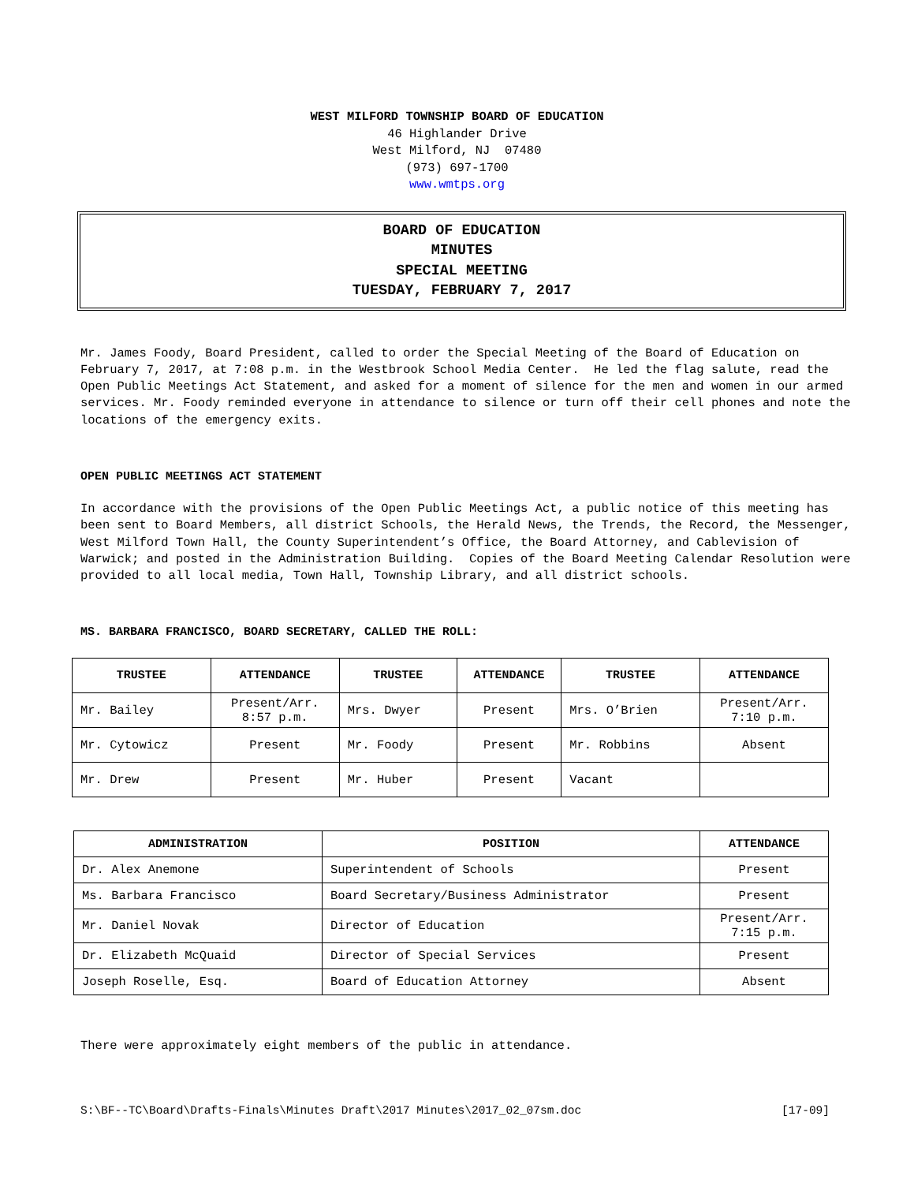WEST MILFORD TOWNSHIP BOARD OF EDUCATION
46 Highlander Drive
West Milford, NJ 07480
(973) 697-1700
www.wmtps.org
BOARD OF EDUCATION
MINUTES
SPECIAL MEETING
TUESDAY, FEBRUARY 7, 2017
Mr. James Foody, Board President, called to order the Special Meeting of the Board of Education on February 7, 2017, at 7:08 p.m. in the Westbrook School Media Center. He led the flag salute, read the Open Public Meetings Act Statement, and asked for a moment of silence for the men and women in our armed services. Mr. Foody reminded everyone in attendance to silence or turn off their cell phones and note the locations of the emergency exits.
OPEN PUBLIC MEETINGS ACT STATEMENT
In accordance with the provisions of the Open Public Meetings Act, a public notice of this meeting has been sent to Board Members, all district Schools, the Herald News, the Trends, the Record, the Messenger, West Milford Town Hall, the County Superintendent’s Office, the Board Attorney, and Cablevision of Warwick; and posted in the Administration Building. Copies of the Board Meeting Calendar Resolution were provided to all local media, Town Hall, Township Library, and all district schools.
MS. BARBARA FRANCISCO, BOARD SECRETARY, CALLED THE ROLL:
| TRUSTEE | ATTENDANCE | TRUSTEE | ATTENDANCE | TRUSTEE | ATTENDANCE |
| --- | --- | --- | --- | --- | --- |
| Mr. Bailey | Present/Arr. 8:57 p.m. | Mrs. Dwyer | Present | Mrs. O’Brien | Present/Arr. 7:10 p.m. |
| Mr. Cytowicz | Present | Mr. Foody | Present | Mr. Robbins | Absent |
| Mr. Drew | Present | Mr. Huber | Present | Vacant | |
| ADMINISTRATION | POSITION | ATTENDANCE |
| --- | --- | --- |
| Dr. Alex Anemone | Superintendent of Schools | Present |
| Ms. Barbara Francisco | Board Secretary/Business Administrator | Present |
| Mr. Daniel Novak | Director of Education | Present/Arr. 7:15 p.m. |
| Dr. Elizabeth McQuaid | Director of Special Services | Present |
| Joseph Roselle, Esq. | Board of Education Attorney | Absent |
There were approximately eight members of the public in attendance.
S:\BF--TC\Board\Drafts-Finals\Minutes Draft\2017 Minutes\2017_02_07sm.doc [17-09]